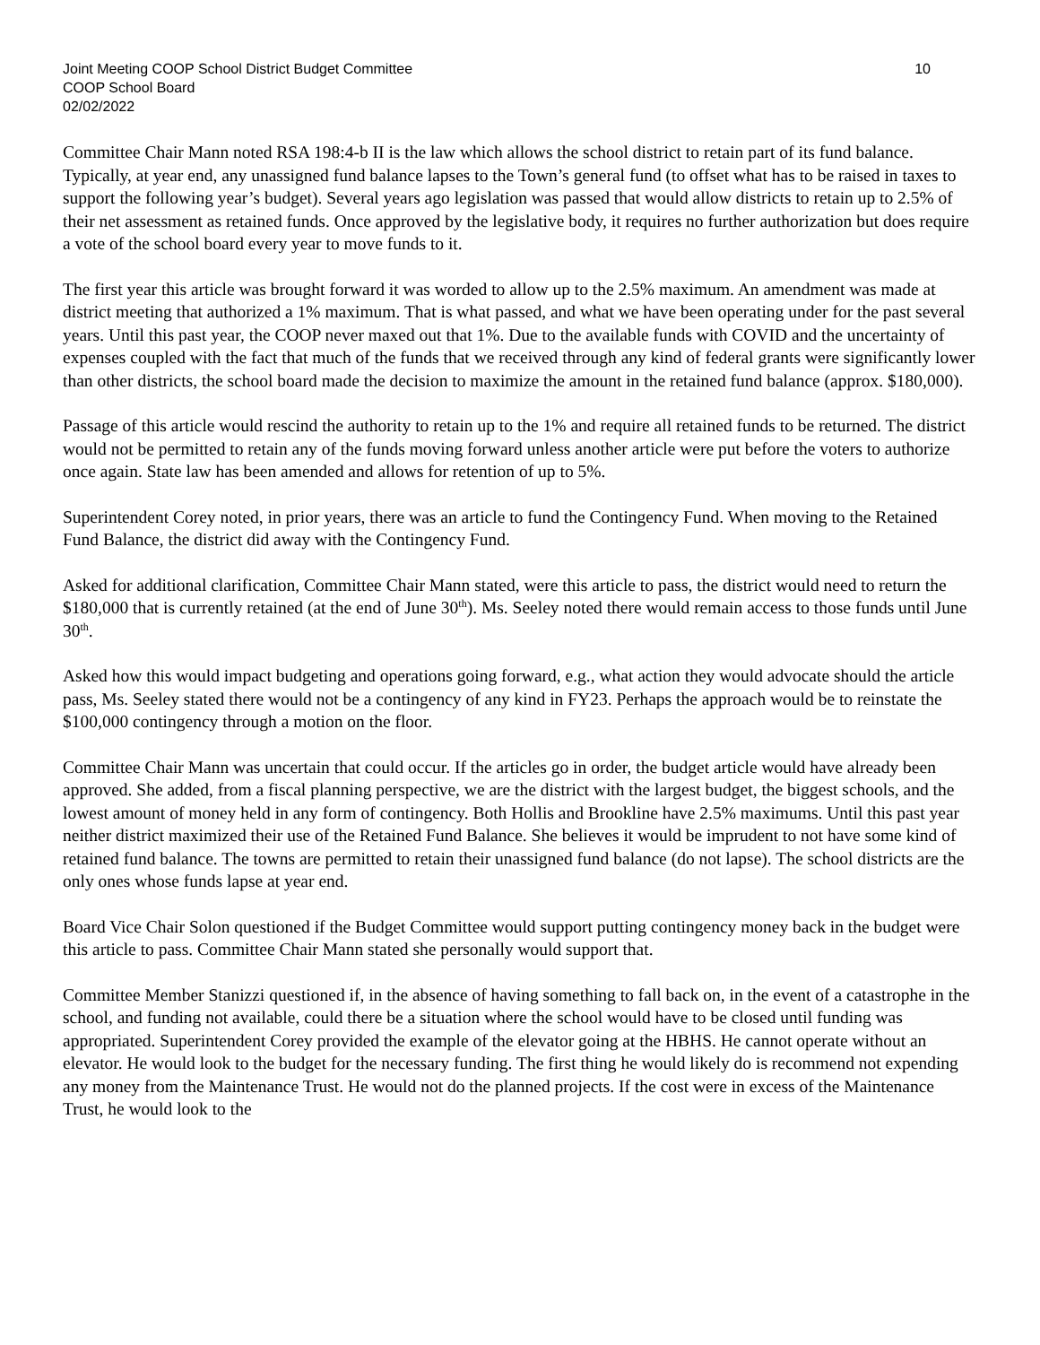Joint Meeting COOP School District Budget Committee 10
COOP School Board
02/02/2022
Committee Chair Mann noted RSA 198:4-b II is the law which allows the school district to retain part of its fund balance. Typically, at year end, any unassigned fund balance lapses to the Town’s general fund (to offset what has to be raised in taxes to support the following year’s budget). Several years ago legislation was passed that would allow districts to retain up to 2.5% of their net assessment as retained funds. Once approved by the legislative body, it requires no further authorization but does require a vote of the school board every year to move funds to it.
The first year this article was brought forward it was worded to allow up to the 2.5% maximum. An amendment was made at district meeting that authorized a 1% maximum. That is what passed, and what we have been operating under for the past several years. Until this past year, the COOP never maxed out that 1%. Due to the available funds with COVID and the uncertainty of expenses coupled with the fact that much of the funds that we received through any kind of federal grants were significantly lower than other districts, the school board made the decision to maximize the amount in the retained fund balance (approx. $180,000).
Passage of this article would rescind the authority to retain up to the 1% and require all retained funds to be returned. The district would not be permitted to retain any of the funds moving forward unless another article were put before the voters to authorize once again. State law has been amended and allows for retention of up to 5%.
Superintendent Corey noted, in prior years, there was an article to fund the Contingency Fund. When moving to the Retained Fund Balance, the district did away with the Contingency Fund.
Asked for additional clarification, Committee Chair Mann stated, were this article to pass, the district would need to return the $180,000 that is currently retained (at the end of June 30<sup>th</sup>). Ms. Seeley noted there would remain access to those funds until June 30<sup>th</sup>.
Asked how this would impact budgeting and operations going forward, e.g., what action they would advocate should the article pass, Ms. Seeley stated there would not be a contingency of any kind in FY23. Perhaps the approach would be to reinstate the $100,000 contingency through a motion on the floor.
Committee Chair Mann was uncertain that could occur. If the articles go in order, the budget article would have already been approved. She added, from a fiscal planning perspective, we are the district with the largest budget, the biggest schools, and the lowest amount of money held in any form of contingency. Both Hollis and Brookline have 2.5% maximums. Until this past year neither district maximized their use of the Retained Fund Balance. She believes it would be imprudent to not have some kind of retained fund balance. The towns are permitted to retain their unassigned fund balance (do not lapse). The school districts are the only ones whose funds lapse at year end.
Board Vice Chair Solon questioned if the Budget Committee would support putting contingency money back in the budget were this article to pass. Committee Chair Mann stated she personally would support that.
Committee Member Stanizzi questioned if, in the absence of having something to fall back on, in the event of a catastrophe in the school, and funding not available, could there be a situation where the school would have to be closed until funding was appropriated. Superintendent Corey provided the example of the elevator going at the HBHS. He cannot operate without an elevator. He would look to the budget for the necessary funding. The first thing he would likely do is recommend not expending any money from the Maintenance Trust. He would not do the planned projects. If the cost were in excess of the Maintenance Trust, he would look to the